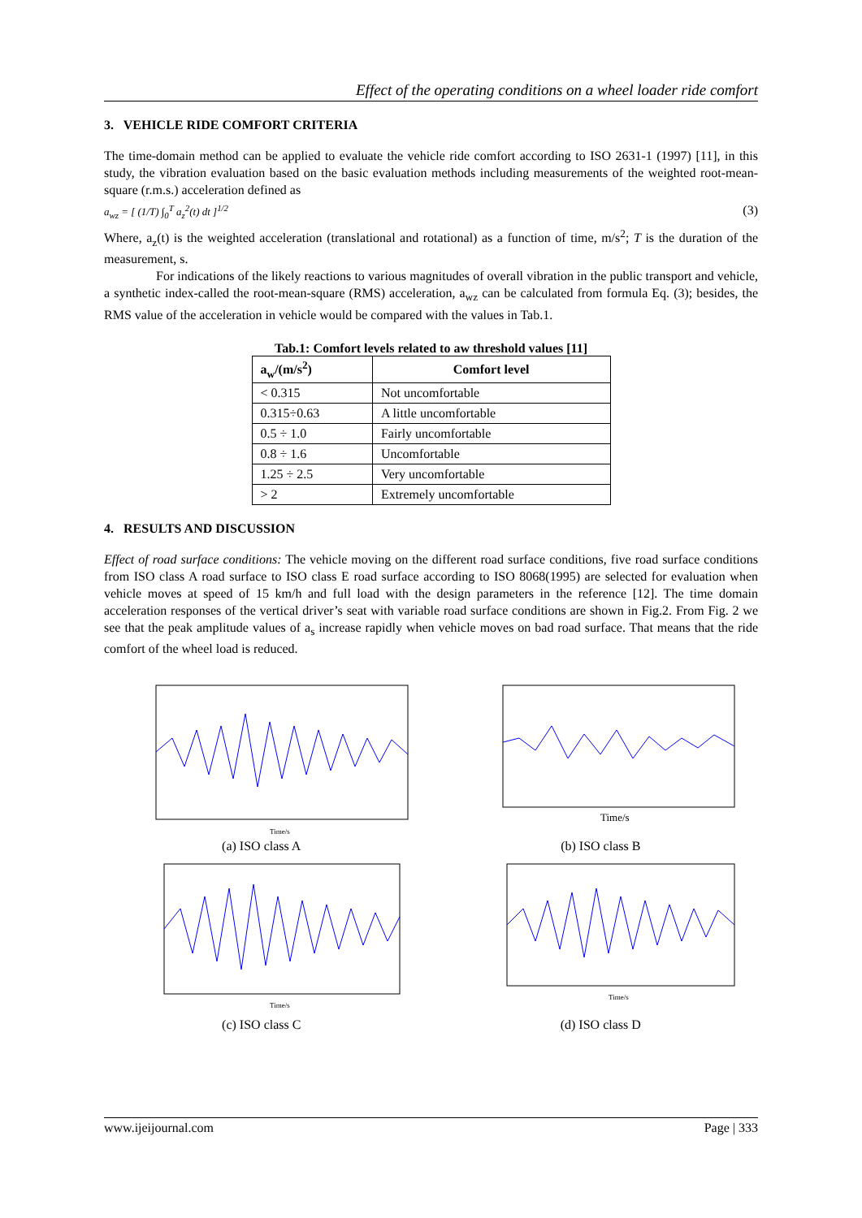Effect of the operating conditions on a wheel loader ride comfort
3. VEHICLE RIDE COMFORT CRITERIA
The time-domain method can be applied to evaluate the vehicle ride comfort according to ISO 2631-1 (1997) [11], in this study, the vibration evaluation based on the basic evaluation methods including measurements of the weighted root-mean-square (r.m.s.) acceleration defined as
a<sub>wz</sub> = [ (1/T) ∫<sub>0</sub><sup>T</sup> a<sub>z</sub><sup>2</sup>(t) dt ]<sup>1/2</sup> (3)
Where, a<sub>z</sub>(t) is the weighted acceleration (translational and rotational) as a function of time, m/s<sup>2</sup>; T is the duration of the measurement, s.
For indications of the likely reactions to various magnitudes of overall vibration in the public transport and vehicle, a synthetic index-called the root-mean-square (RMS) acceleration, a<sub>wz</sub> can be calculated from formula Eq. (3); besides, the RMS value of the acceleration in vehicle would be compared with the values in Tab.1.
Tab.1: Comfort levels related to aw threshold values [11]
| a<sub>w</sub>/(m/s<sup>2</sup>) | Comfort level |
| --- | --- |
| < 0.315 | Not uncomfortable |
| 0.315÷0.63 | A little uncomfortable |
| 0.5 ÷ 1.0 | Fairly uncomfortable |
| 0.8 ÷ 1.6 | Uncomfortable |
| 1.25 ÷ 2.5 | Very uncomfortable |
| > 2 | Extremely uncomfortable |
4. RESULTS AND DISCUSSION
Effect of road surface conditions: The vehicle moving on the different road surface conditions, five road surface conditions from ISO class A road surface to ISO class E road surface according to ISO 8068(1995) are selected for evaluation when vehicle moves at speed of 15 km/h and full load with the design parameters in the reference [12]. The time domain acceleration responses of the vertical driver’s seat with variable road surface conditions are shown in Fig.2. From Fig. 2 we see that the peak amplitude values of a<sub>s</sub> increase rapidly when vehicle moves on bad road surface. That means that the ride comfort of the wheel load is reduced.
Time/s
(a) ISO class A
Time/s
(b) ISO class B
Time/s
(c) ISO class C
Time/s
(d) ISO class D
www.ijeijournal.com Page | 333